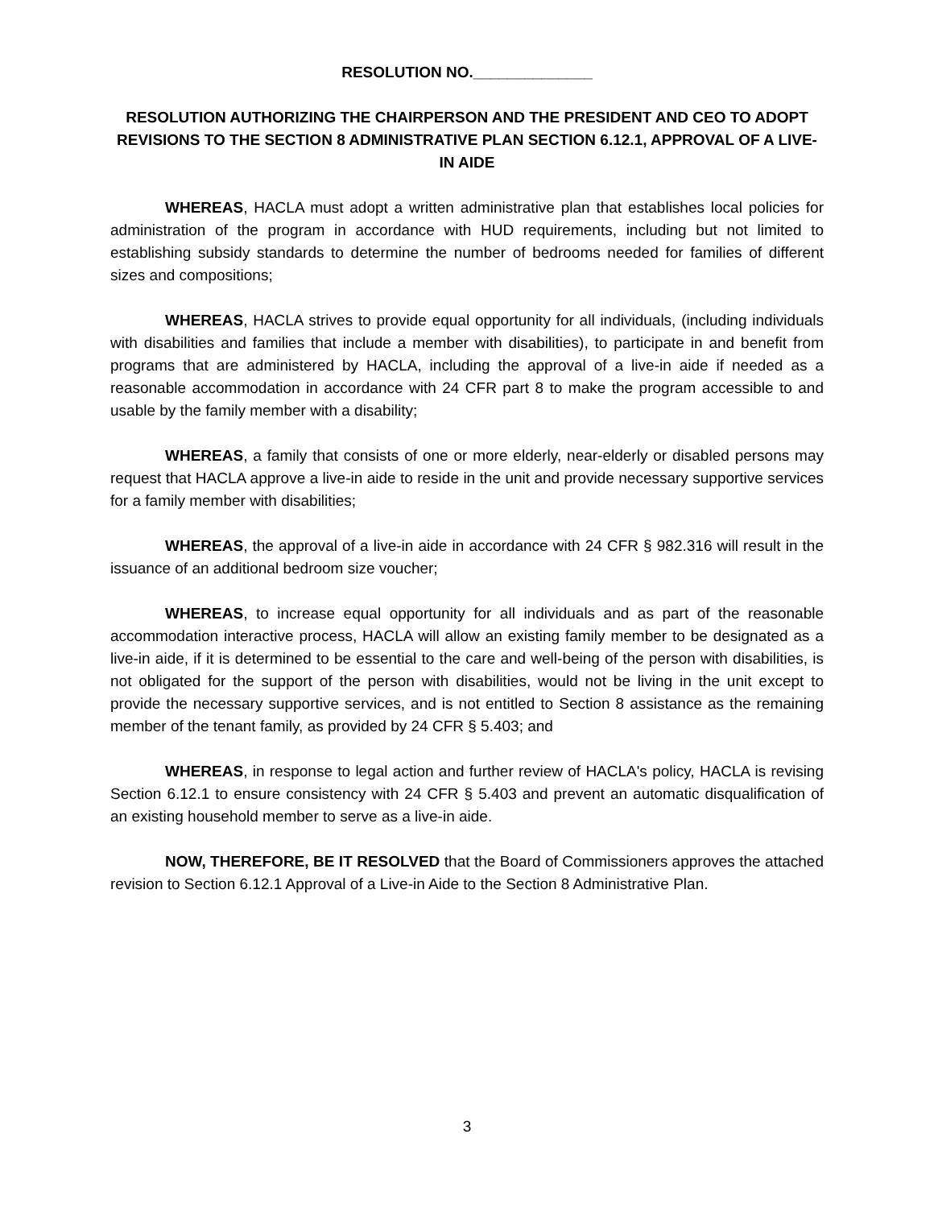RESOLUTION NO.______________
RESOLUTION AUTHORIZING THE CHAIRPERSON AND THE PRESIDENT AND CEO TO ADOPT REVISIONS TO THE SECTION 8 ADMINISTRATIVE PLAN SECTION 6.12.1, APPROVAL OF A LIVE-IN AIDE
WHEREAS, HACLA must adopt a written administrative plan that establishes local policies for administration of the program in accordance with HUD requirements, including but not limited to establishing subsidy standards to determine the number of bedrooms needed for families of different sizes and compositions;
WHEREAS, HACLA strives to provide equal opportunity for all individuals, (including individuals with disabilities and families that include a member with disabilities), to participate in and benefit from programs that are administered by HACLA, including the approval of a live-in aide if needed as a reasonable accommodation in accordance with 24 CFR part 8 to make the program accessible to and usable by the family member with a disability;
WHEREAS, a family that consists of one or more elderly, near-elderly or disabled persons may request that HACLA approve a live-in aide to reside in the unit and provide necessary supportive services for a family member with disabilities;
WHEREAS, the approval of a live-in aide in accordance with 24 CFR § 982.316 will result in the issuance of an additional bedroom size voucher;
WHEREAS, to increase equal opportunity for all individuals and as part of the reasonable accommodation interactive process, HACLA will allow an existing family member to be designated as a live-in aide, if it is determined to be essential to the care and well-being of the person with disabilities, is not obligated for the support of the person with disabilities, would not be living in the unit except to provide the necessary supportive services, and is not entitled to Section 8 assistance as the remaining member of the tenant family, as provided by 24 CFR § 5.403; and
WHEREAS, in response to legal action and further review of HACLA's policy, HACLA is revising Section 6.12.1 to ensure consistency with 24 CFR § 5.403 and prevent an automatic disqualification of an existing household member to serve as a live-in aide.
NOW, THEREFORE, BE IT RESOLVED that the Board of Commissioners approves the attached revision to Section 6.12.1 Approval of a Live-in Aide to the Section 8 Administrative Plan.
3